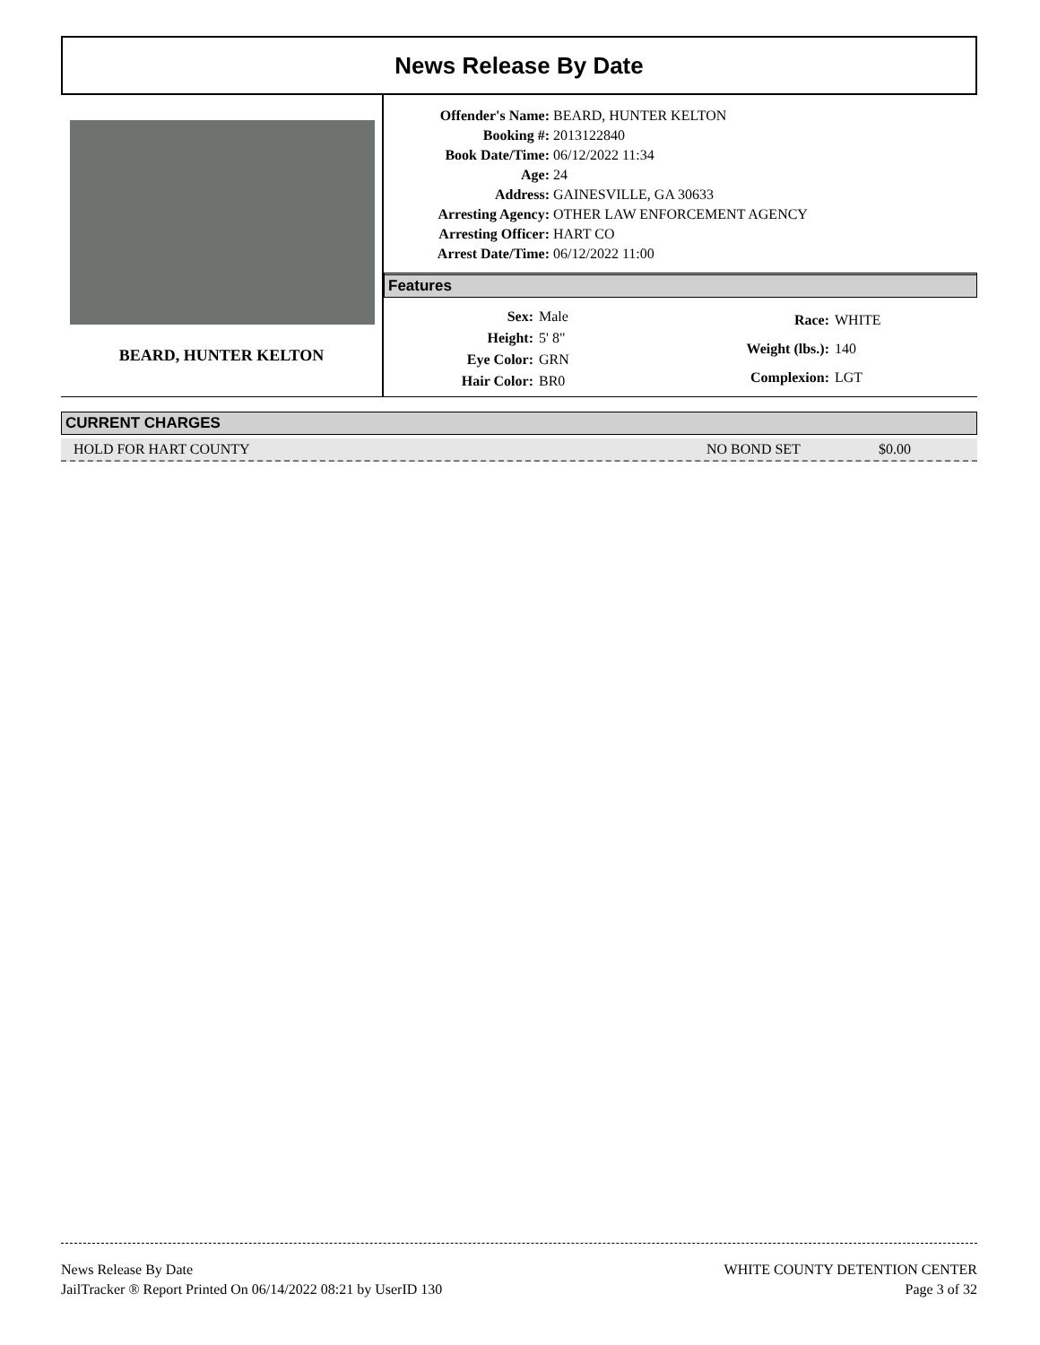News Release By Date
BEARD, HUNTER KELTON
| Offender's Name: | BEARD, HUNTER KELTON |
| Booking #: | 2013122840 |
| Book Date/Time: | 06/12/2022 11:34 |
| Age: | 24 |
| Address: | GAINESVILLE, GA 30633 |
| Arresting Agency: | OTHER LAW ENFORCEMENT AGENCY |
| Arresting Officer: | HART CO |
| Arrest Date/Time: | 06/12/2022 11:00 |
Features
| Sex: | Male |
| Height: | 5' 8" |
| Eye Color: | GRN |
| Hair Color: | BR0 |
| Race: | WHITE |
| Weight (lbs.): | 140 |
| Complexion: | LGT |
CURRENT CHARGES
HOLD FOR HART COUNTY NO BOND SET $0.00
News Release By Date
JailTracker ® Report Printed On 06/14/2022 08:21 by UserID 130
WHITE COUNTY DETENTION CENTER
Page 3 of 32